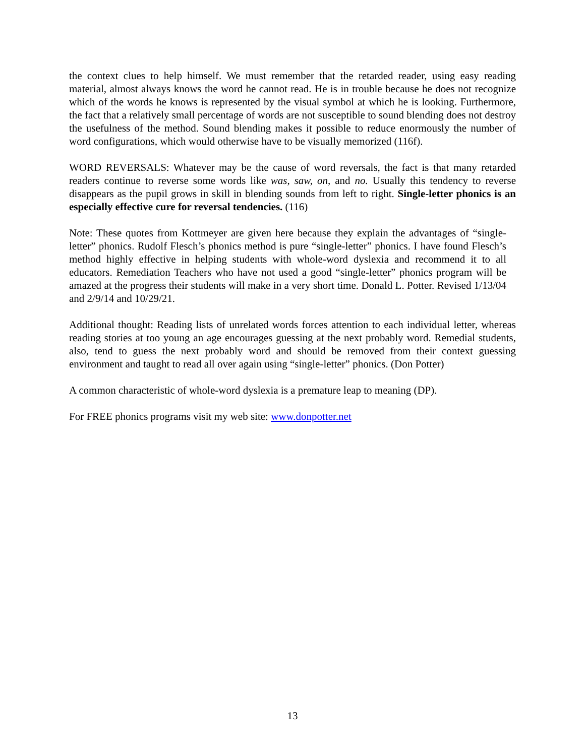the context clues to help himself. We must remember that the retarded reader, using easy reading material, almost always knows the word he cannot read. He is in trouble because he does not recognize which of the words he knows is represented by the visual symbol at which he is looking. Furthermore, the fact that a relatively small percentage of words are not susceptible to sound blending does not destroy the usefulness of the method. Sound blending makes it possible to reduce enormously the number of word configurations, which would otherwise have to be visually memorized (116f).
WORD REVERSALS: Whatever may be the cause of word reversals, the fact is that many retarded readers continue to reverse some words like was, saw, on, and no. Usually this tendency to reverse disappears as the pupil grows in skill in blending sounds from left to right. Single-letter phonics is an especially effective cure for reversal tendencies. (116)
Note: These quotes from Kottmeyer are given here because they explain the advantages of “single-letter” phonics. Rudolf Flesch’s phonics method is pure “single-letter” phonics. I have found Flesch’s method highly effective in helping students with whole-word dyslexia and recommend it to all educators. Remediation Teachers who have not used a good “single-letter” phonics program will be amazed at the progress their students will make in a very short time. Donald L. Potter. Revised 1/13/04 and 2/9/14 and 10/29/21.
Additional thought: Reading lists of unrelated words forces attention to each individual letter, whereas reading stories at too young an age encourages guessing at the next probably word. Remedial students, also, tend to guess the next probably word and should be removed from their context guessing environment and taught to read all over again using “single-letter” phonics. (Don Potter)
A common characteristic of whole-word dyslexia is a premature leap to meaning (DP).
For FREE phonics programs visit my web site: www.donpotter.net
13